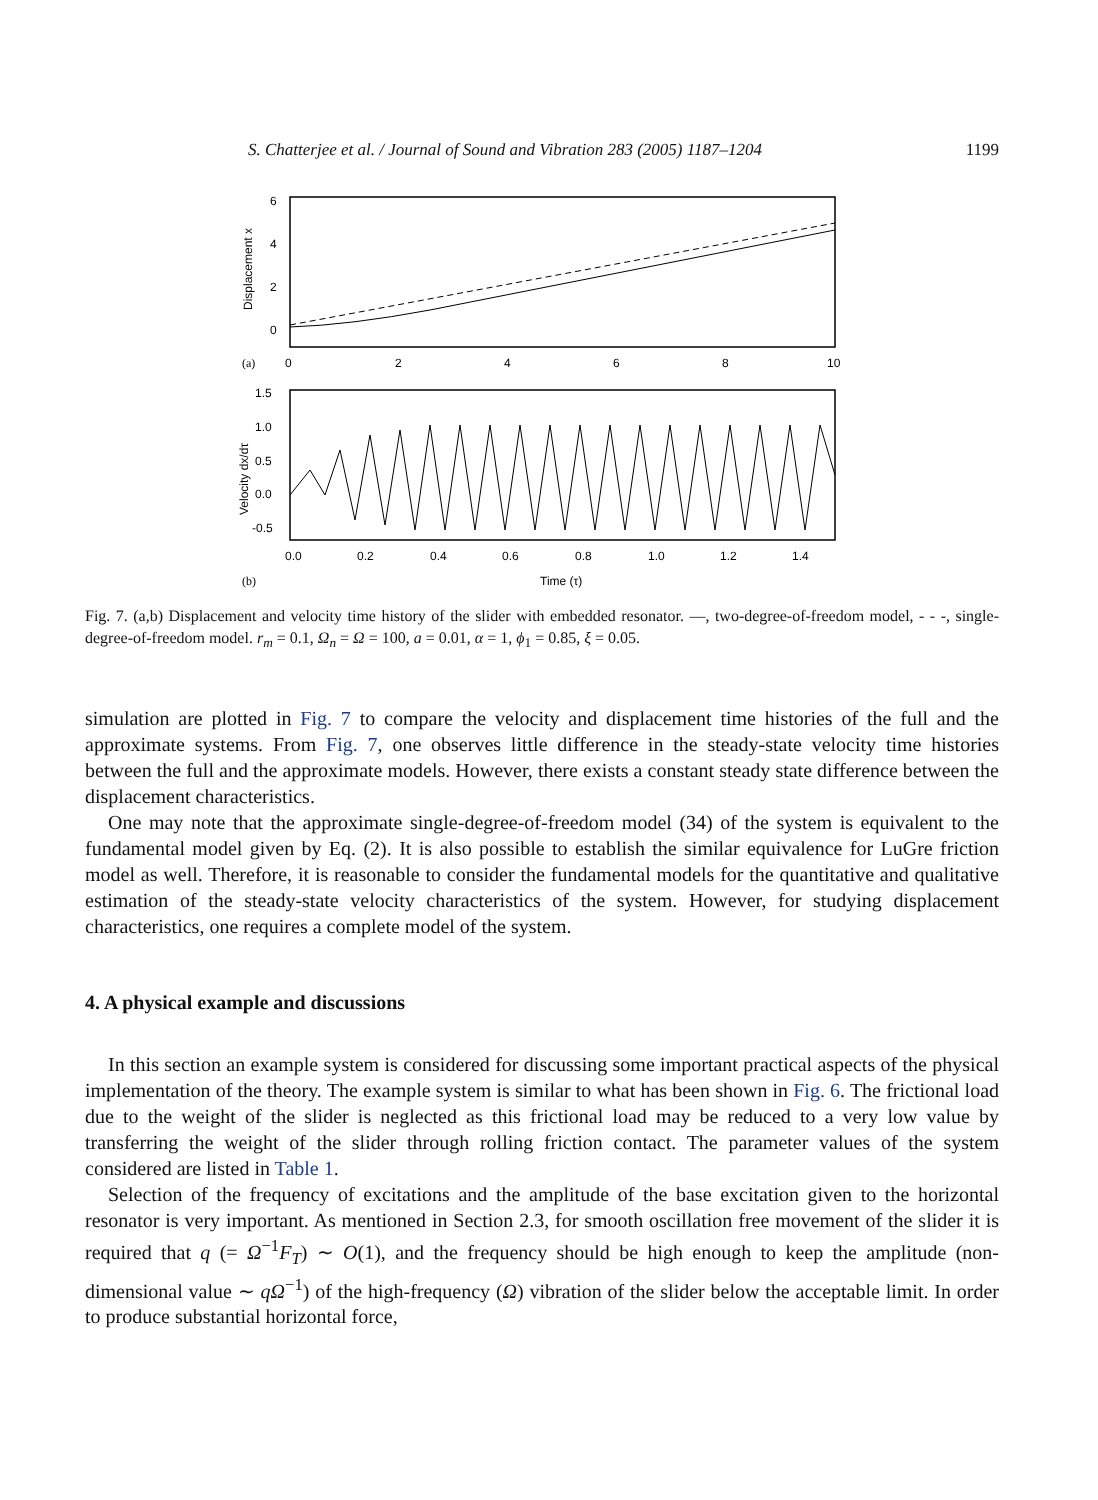S. Chatterjee et al. / Journal of Sound and Vibration 283 (2005) 1187–1204 1199
6
4
2
0
Displacement x
(a)
0
2
4
6
8
10
1.5
1.0
0.5
0.0
-0.5
Velocity dx/dτ
0.0
0.2
0.4
0.6
0.8
1.0
1.2
1.4
(b)
Time (τ)
Fig. 7. (a,b) Displacement and velocity time history of the slider with embedded resonator. —, two-degree-of-freedom model, - - -, single-degree-of-freedom model. r<sub>m</sub> = 0.1, Ω<sub>n</sub> = Ω = 100, a = 0.01, α = 1, ϕ<sub>1</sub> = 0.85, ξ = 0.05.
simulation are plotted in Fig. 7 to compare the velocity and displacement time histories of the full and the approximate systems. From Fig. 7, one observes little difference in the steady-state velocity time histories between the full and the approximate models. However, there exists a constant steady state difference between the displacement characteristics.
One may note that the approximate single-degree-of-freedom model (34) of the system is equivalent to the fundamental model given by Eq. (2). It is also possible to establish the similar equivalence for LuGre friction model as well. Therefore, it is reasonable to consider the fundamental models for the quantitative and qualitative estimation of the steady-state velocity characteristics of the system. However, for studying displacement characteristics, one requires a complete model of the system.
4. A physical example and discussions
In this section an example system is considered for discussing some important practical aspects of the physical implementation of the theory. The example system is similar to what has been shown in Fig. 6. The frictional load due to the weight of the slider is neglected as this frictional load may be reduced to a very low value by transferring the weight of the slider through rolling friction contact. The parameter values of the system considered are listed in Table 1.
Selection of the frequency of excitations and the amplitude of the base excitation given to the horizontal resonator is very important. As mentioned in Section 2.3, for smooth oscillation free movement of the slider it is required that q (= Ω<sup>−1</sup>F<sub>T</sub>) ∼ O(1), and the frequency should be high enough to keep the amplitude (non-dimensional value ∼ qΩ<sup>−1</sup>) of the high-frequency (Ω) vibration of the slider below the acceptable limit. In order to produce substantial horizontal force,